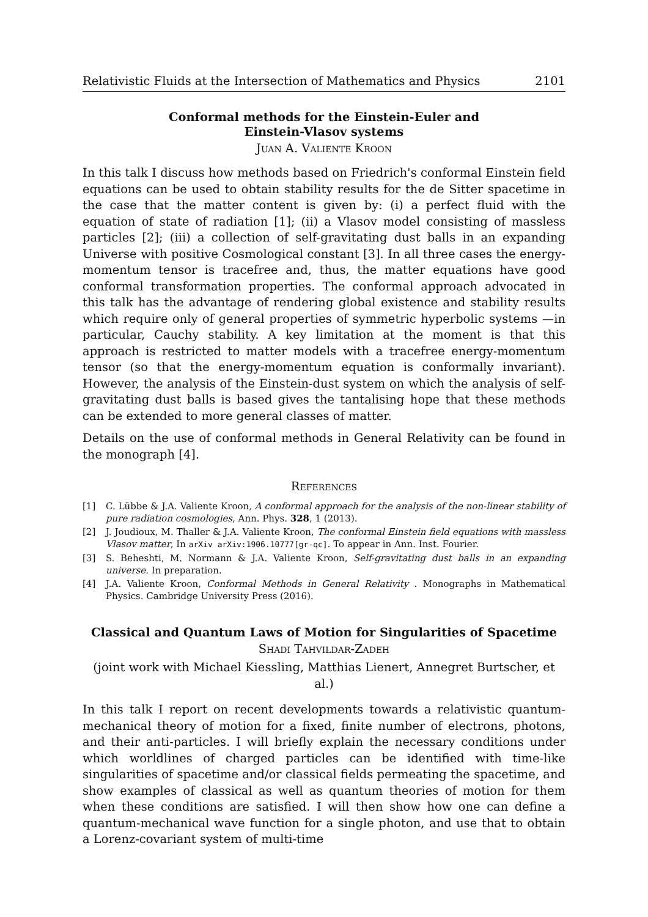Relativistic Fluids at the Intersection of Mathematics and Physics 2101
Conformal methods for the Einstein-Euler and
Einstein-Vlasov systems
Juan A. Valiente Kroon
In this talk I discuss how methods based on Friedrich's conformal Einstein field equations can be used to obtain stability results for the de Sitter spacetime in the case that the matter content is given by: (i) a perfect fluid with the equation of state of radiation [1]; (ii) a Vlasov model consisting of massless particles [2]; (iii) a collection of self-gravitating dust balls in an expanding Universe with positive Cosmological constant [3]. In all three cases the energy-momentum tensor is tracefree and, thus, the matter equations have good conformal transformation properties. The conformal approach advocated in this talk has the advantage of rendering global existence and stability results which require only of general properties of symmetric hyperbolic systems —in particular, Cauchy stability. A key limitation at the moment is that this approach is restricted to matter models with a tracefree energy-momentum tensor (so that the energy-momentum equation is conformally invariant). However, the analysis of the Einstein-dust system on which the analysis of self-gravitating dust balls is based gives the tantalising hope that these methods can be extended to more general classes of matter.
Details on the use of conformal methods in General Relativity can be found in the monograph [4].
References
[1] C. Lübbe & J.A. Valiente Kroon, A conformal approach for the analysis of the non-linear stability of pure radiation cosmologies, Ann. Phys. 328, 1 (2013).
[2] J. Joudioux, M. Thaller & J.A. Valiente Kroon, The conformal Einstein field equations with massless Vlasov matter, In arXiv arXiv:1906.10777[gr-qc]. To appear in Ann. Inst. Fourier.
[3] S. Beheshti, M. Normann & J.A. Valiente Kroon, Self-gravitating dust balls in an expanding universe. In preparation.
[4] J.A. Valiente Kroon, Conformal Methods in General Relativity . Monographs in Mathematical Physics. Cambridge University Press (2016).
Classical and Quantum Laws of Motion for Singularities of Spacetime
Shadi Tahvildar-Zadeh
(joint work with Michael Kiessling, Matthias Lienert, Annegret Burtscher, et al.)
In this talk I report on recent developments towards a relativistic quantum-mechanical theory of motion for a fixed, finite number of electrons, photons, and their anti-particles. I will briefly explain the necessary conditions under which worldlines of charged particles can be identified with time-like singularities of spacetime and/or classical fields permeating the spacetime, and show examples of classical as well as quantum theories of motion for them when these conditions are satisfied. I will then show how one can define a quantum-mechanical wave function for a single photon, and use that to obtain a Lorenz-covariant system of multi-time